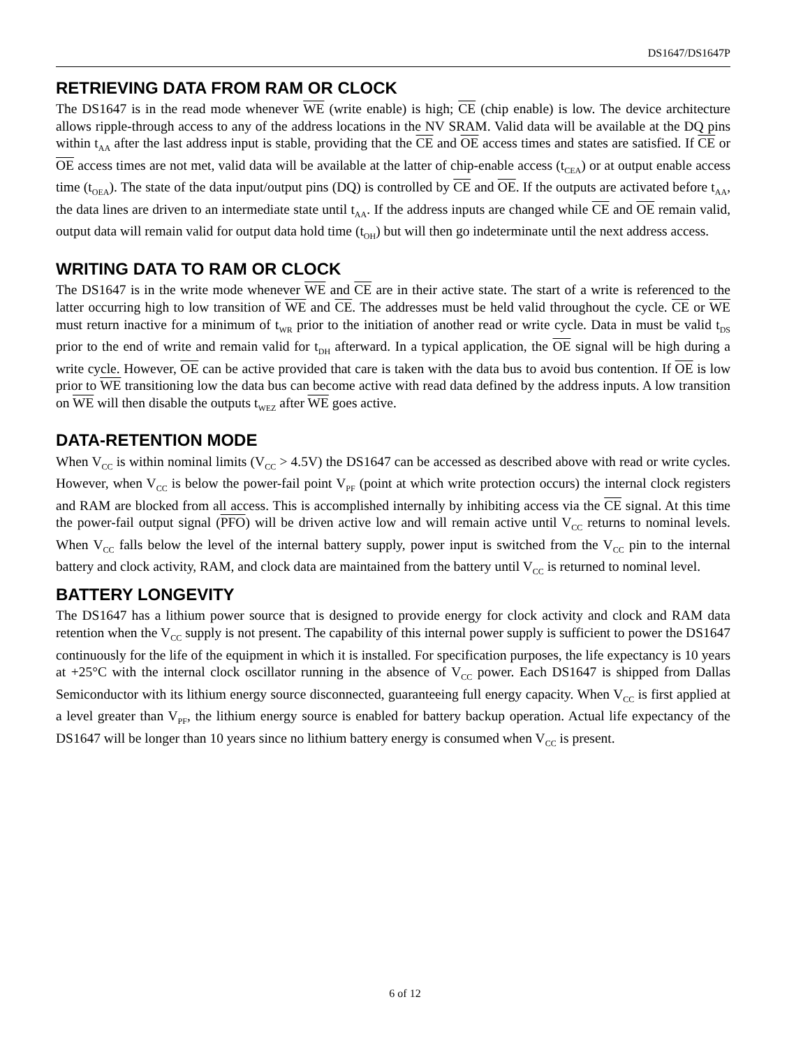DS1647/DS1647P
RETRIEVING DATA FROM RAM OR CLOCK
The DS1647 is in the read mode whenever WE (write enable) is high; CE (chip enable) is low. The device architecture allows ripple-through access to any of the address locations in the NV SRAM. Valid data will be available at the DQ pins within t<sub>AA</sub> after the last address input is stable, providing that the CE and OE access times and states are satisfied. If CE or OE access times are not met, valid data will be available at the latter of chip-enable access (t<sub>CEA</sub>) or at output enable access time (t<sub>OEA</sub>). The state of the data input/output pins (DQ) is controlled by CE and OE. If the outputs are activated before t<sub>AA</sub>, the data lines are driven to an intermediate state until t<sub>AA</sub>. If the address inputs are changed while CE and OE remain valid, output data will remain valid for output data hold time (t<sub>OH</sub>) but will then go indeterminate until the next address access.
WRITING DATA TO RAM OR CLOCK
The DS1647 is in the write mode whenever WE and CE are in their active state. The start of a write is referenced to the latter occurring high to low transition of WE and CE. The addresses must be held valid throughout the cycle. CE or WE must return inactive for a minimum of t<sub>WR</sub> prior to the initiation of another read or write cycle. Data in must be valid t<sub>DS</sub> prior to the end of write and remain valid for t<sub>DH</sub> afterward. In a typical application, the OE signal will be high during a write cycle. However, OE can be active provided that care is taken with the data bus to avoid bus contention. If OE is low prior to WE transitioning low the data bus can become active with read data defined by the address inputs. A low transition on WE will then disable the outputs t<sub>WEZ</sub> after WE goes active.
DATA-RETENTION MODE
When V<sub>CC</sub> is within nominal limits (V<sub>CC</sub> > 4.5V) the DS1647 can be accessed as described above with read or write cycles. However, when V<sub>CC</sub> is below the power-fail point V<sub>PF</sub> (point at which write protection occurs) the internal clock registers and RAM are blocked from all access. This is accomplished internally by inhibiting access via the CE signal. At this time the power-fail output signal (PFO) will be driven active low and will remain active until V<sub>CC</sub> returns to nominal levels. When V<sub>CC</sub> falls below the level of the internal battery supply, power input is switched from the V<sub>CC</sub> pin to the internal battery and clock activity, RAM, and clock data are maintained from the battery until V<sub>CC</sub> is returned to nominal level.
BATTERY LONGEVITY
The DS1647 has a lithium power source that is designed to provide energy for clock activity and clock and RAM data retention when the V<sub>CC</sub> supply is not present. The capability of this internal power supply is sufficient to power the DS1647 continuously for the life of the equipment in which it is installed. For specification purposes, the life expectancy is 10 years at +25°C with the internal clock oscillator running in the absence of V<sub>CC</sub> power. Each DS1647 is shipped from Dallas Semiconductor with its lithium energy source disconnected, guaranteeing full energy capacity. When V<sub>CC</sub> is first applied at a level greater than V<sub>PF</sub>, the lithium energy source is enabled for battery backup operation. Actual life expectancy of the DS1647 will be longer than 10 years since no lithium battery energy is consumed when V<sub>CC</sub> is present.
6 of 12